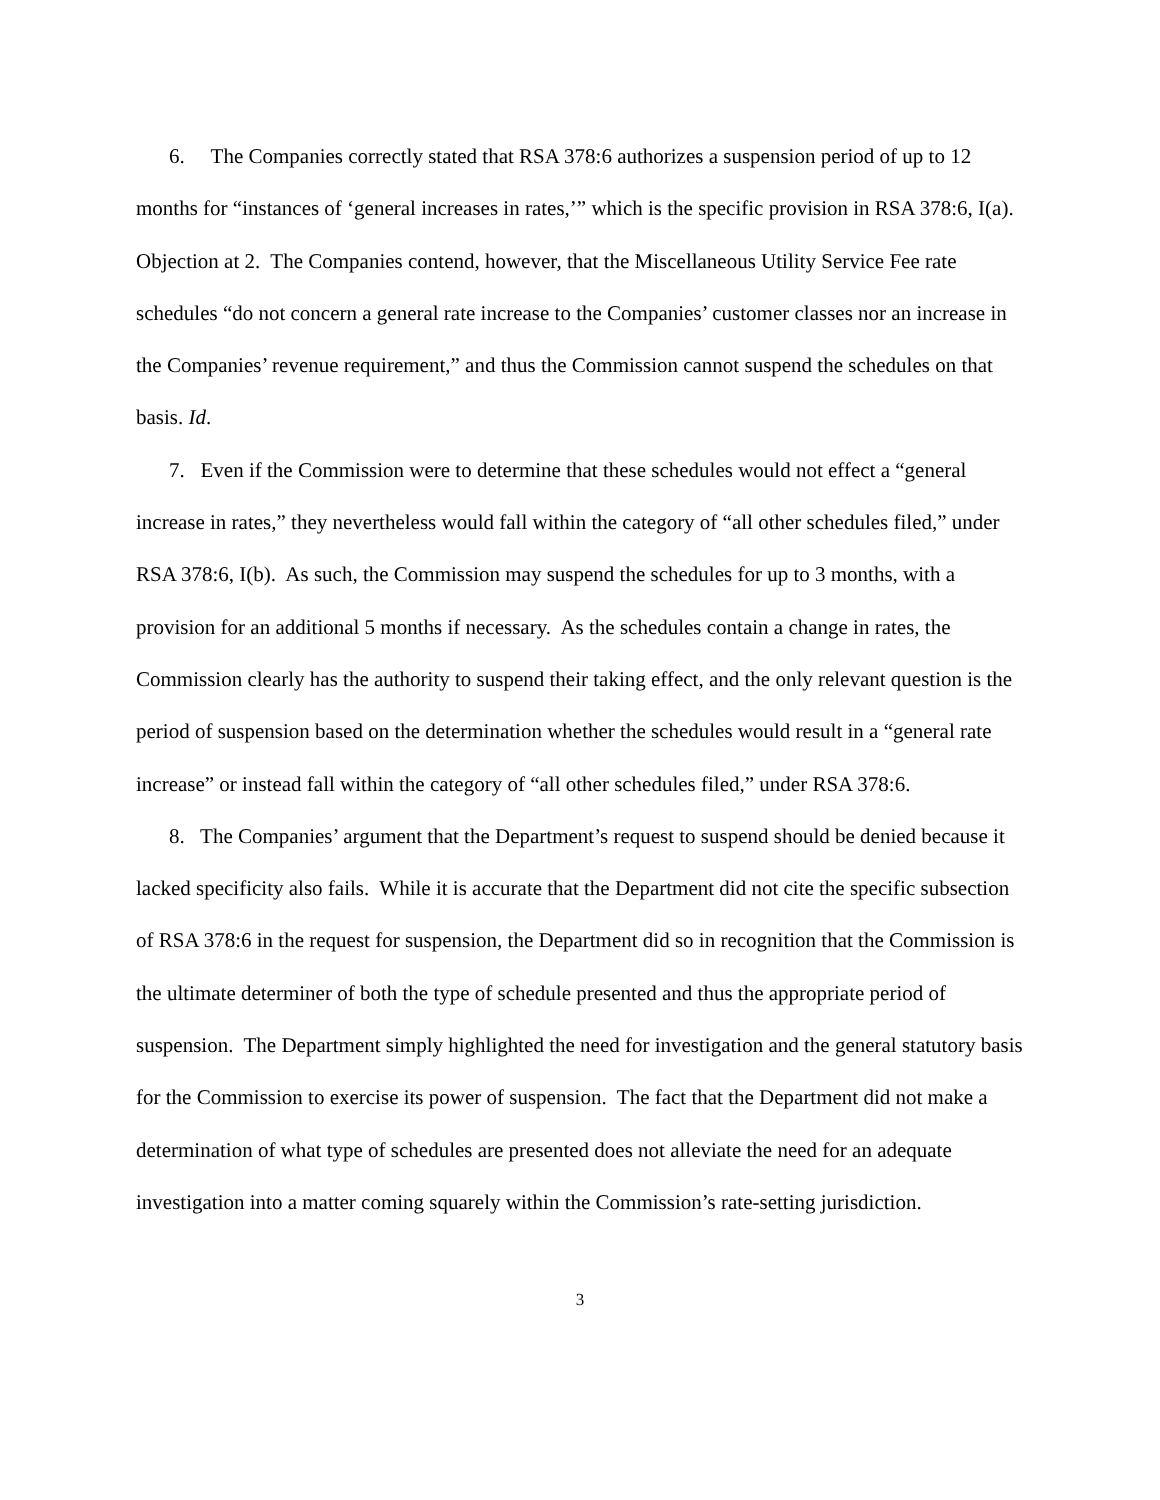6. The Companies correctly stated that RSA 378:6 authorizes a suspension period of up to 12 months for “instances of ‘general increases in rates,’” which is the specific provision in RSA 378:6, I(a). Objection at 2. The Companies contend, however, that the Miscellaneous Utility Service Fee rate schedules “do not concern a general rate increase to the Companies’ customer classes nor an increase in the Companies’ revenue requirement,” and thus the Commission cannot suspend the schedules on that basis. Id.
7. Even if the Commission were to determine that these schedules would not effect a “general increase in rates,” they nevertheless would fall within the category of “all other schedules filed,” under RSA 378:6, I(b). As such, the Commission may suspend the schedules for up to 3 months, with a provision for an additional 5 months if necessary. As the schedules contain a change in rates, the Commission clearly has the authority to suspend their taking effect, and the only relevant question is the period of suspension based on the determination whether the schedules would result in a “general rate increase” or instead fall within the category of “all other schedules filed,” under RSA 378:6.
8. The Companies’ argument that the Department’s request to suspend should be denied because it lacked specificity also fails. While it is accurate that the Department did not cite the specific subsection of RSA 378:6 in the request for suspension, the Department did so in recognition that the Commission is the ultimate determiner of both the type of schedule presented and thus the appropriate period of suspension. The Department simply highlighted the need for investigation and the general statutory basis for the Commission to exercise its power of suspension. The fact that the Department did not make a determination of what type of schedules are presented does not alleviate the need for an adequate investigation into a matter coming squarely within the Commission’s rate-setting jurisdiction.
3